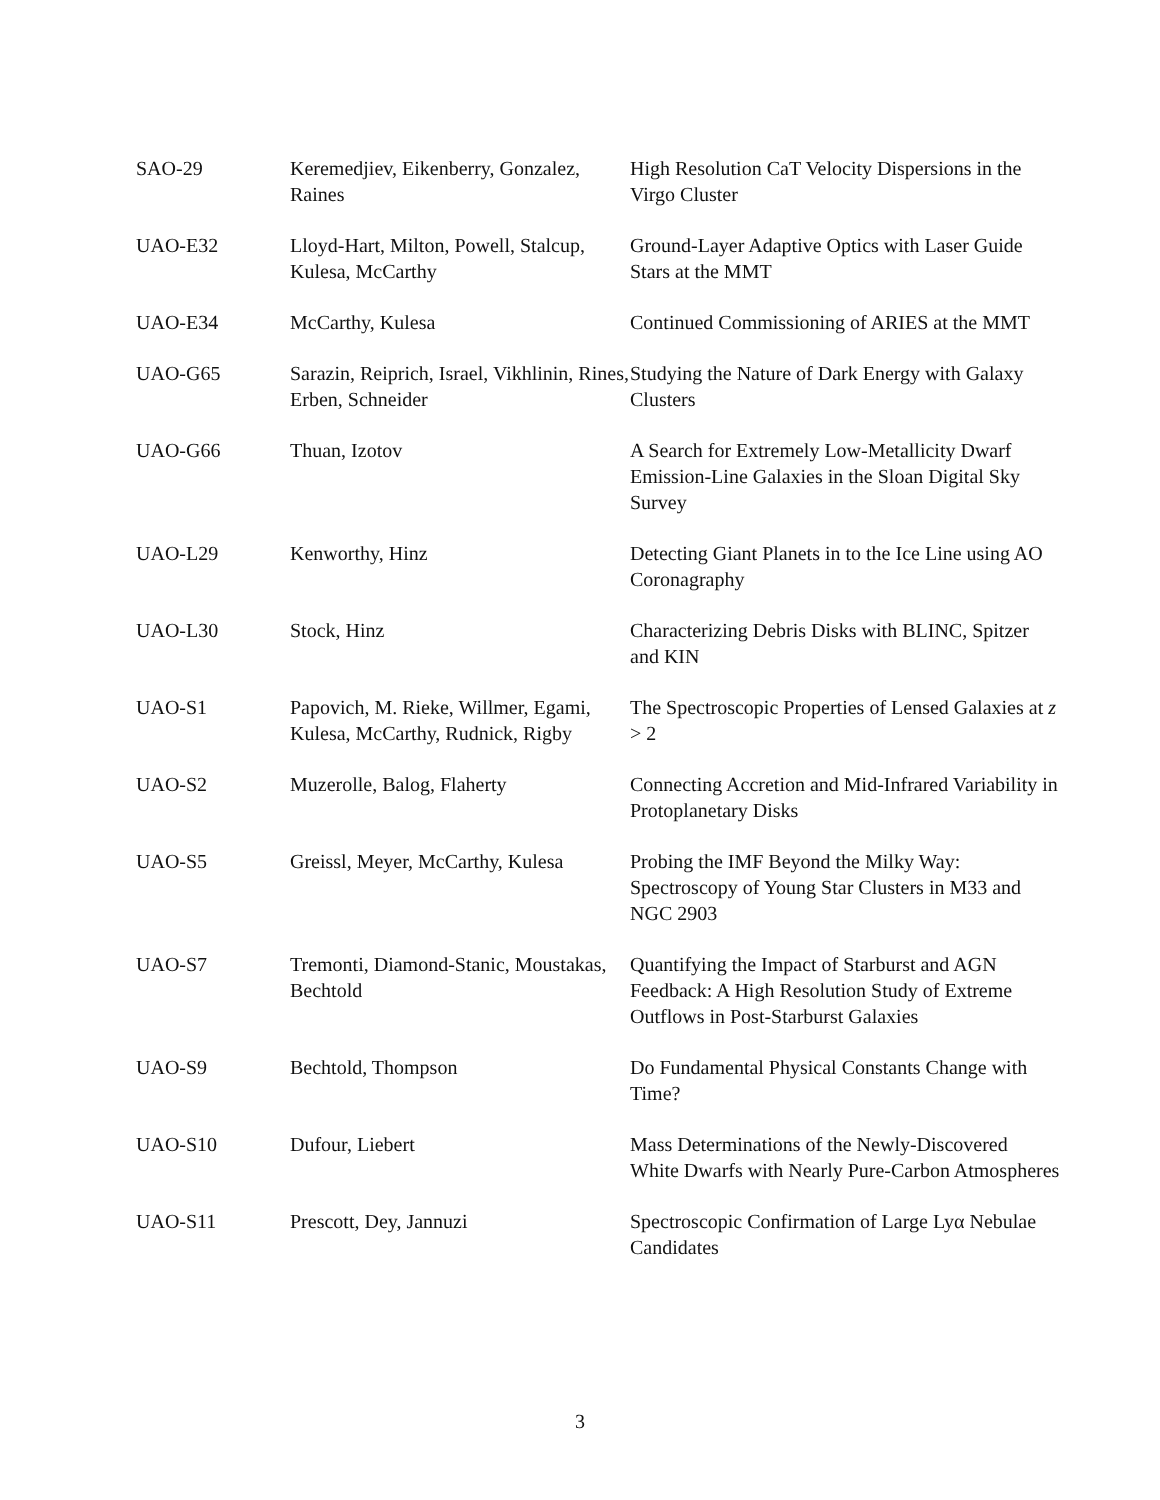| SAO-29 | Keremedjiev, Eikenberry, Gonzalez, Raines | High Resolution CaT Velocity Dispersions in the Virgo Cluster |
| UAO-E32 | Lloyd-Hart, Milton, Powell, Stalcup, Kulesa, McCarthy | Ground-Layer Adaptive Optics with Laser Guide Stars at the MMT |
| UAO-E34 | McCarthy, Kulesa | Continued Commissioning of ARIES at the MMT |
| UAO-G65 | Sarazin, Reiprich, Israel, Vikhlinin, Rines, Erben, Schneider | Studying the Nature of Dark Energy with Galaxy Clusters |
| UAO-G66 | Thuan, Izotov | A Search for Extremely Low-Metallicity Dwarf Emission-Line Galaxies in the Sloan Digital Sky Survey |
| UAO-L29 | Kenworthy, Hinz | Detecting Giant Planets in to the Ice Line using AO Coronagraphy |
| UAO-L30 | Stock, Hinz | Characterizing Debris Disks with BLINC, Spitzer and KIN |
| UAO-S1 | Papovich, M. Rieke, Willmer, Egami, Kulesa, McCarthy, Rudnick, Rigby | The Spectroscopic Properties of Lensed Galaxies at z > 2 |
| UAO-S2 | Muzerolle, Balog, Flaherty | Connecting Accretion and Mid-Infrared Variability in Protoplanetary Disks |
| UAO-S5 | Greissl, Meyer, McCarthy, Kulesa | Probing the IMF Beyond the Milky Way: Spectroscopy of Young Star Clusters in M33 and NGC 2903 |
| UAO-S7 | Tremonti, Diamond-Stanic, Moustakas, Bechtold | Quantifying the Impact of Starburst and AGN Feedback: A High Resolution Study of Extreme Outflows in Post-Starburst Galaxies |
| UAO-S9 | Bechtold, Thompson | Do Fundamental Physical Constants Change with Time? |
| UAO-S10 | Dufour, Liebert | Mass Determinations of the Newly-Discovered White Dwarfs with Nearly Pure-Carbon Atmospheres |
| UAO-S11 | Prescott, Dey, Jannuzi | Spectroscopic Confirmation of Large Lyα Nebulae Candidates |
3